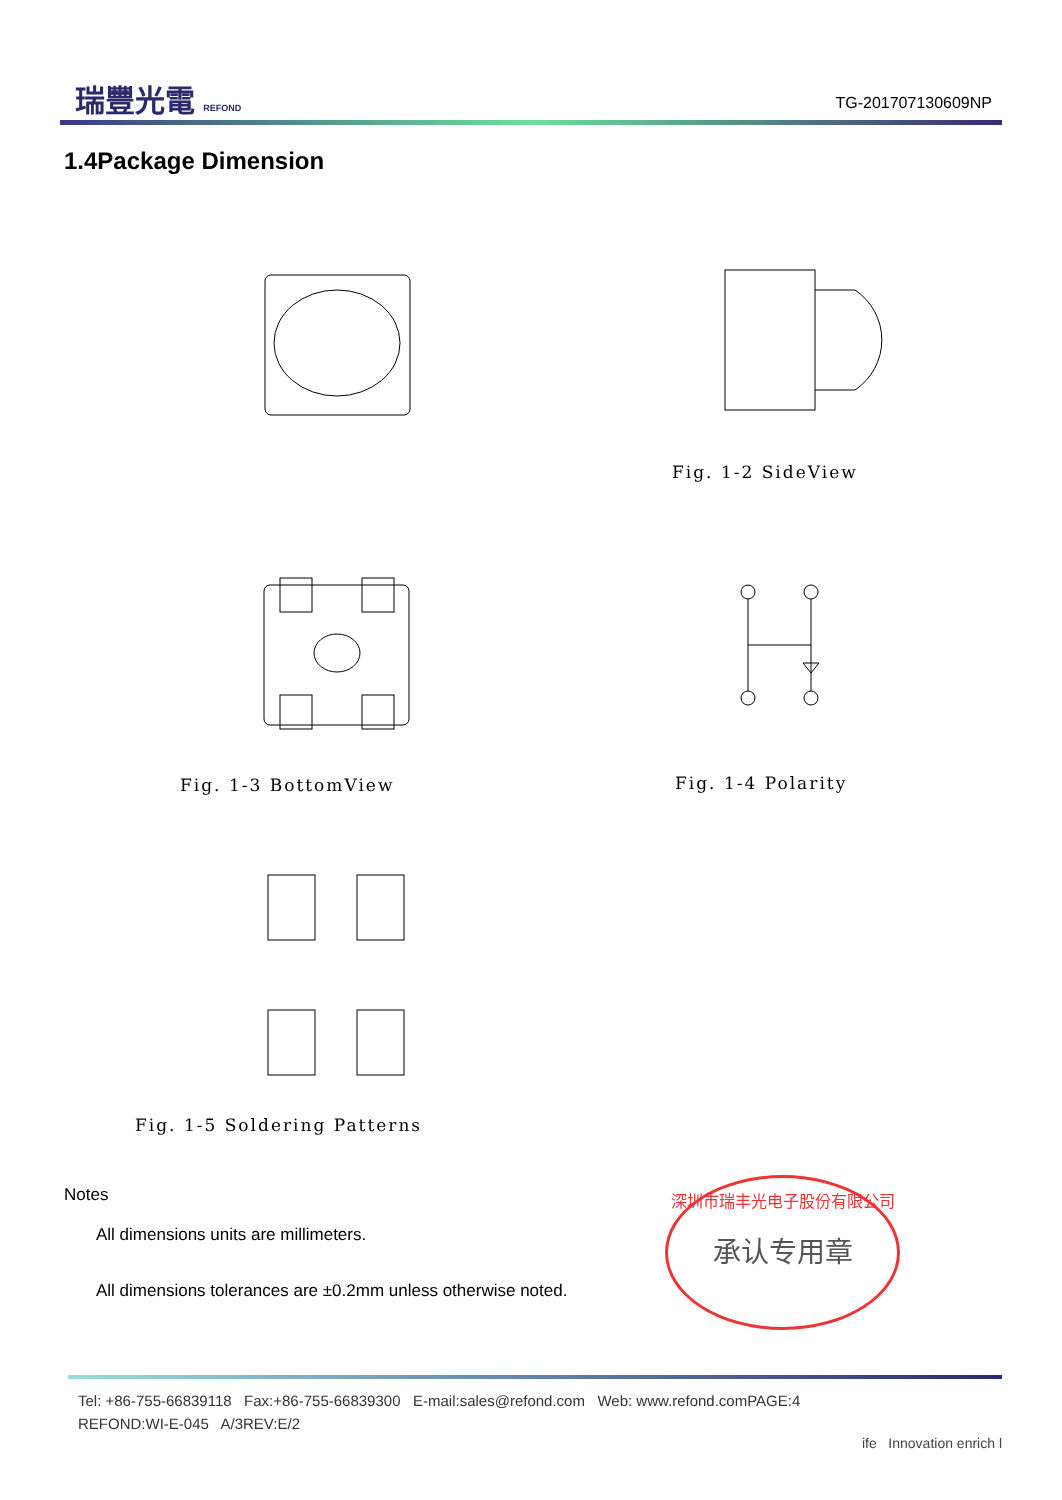瑞豐光電 REFOND
TG-201707130609NP
1.4Package Dimension
Fig. 1-2 SideView
Fig. 1-3 BottomView Fig. 1-4 Polarity
Fig. 1-5 Soldering Patterns
Notes
All dimensions units are millimeters.
All dimensions tolerances are ±0.2mm unless otherwise noted.
深圳市瑞丰光电子股份有限公司
承认专用章
Tel: +86-755-66839118 Fax:+86-755-66839300 E-mail:sales@refond.com Web: www.refond.comPAGE:4
REFOND:WI-E-045 A/3REV:E/2
ife Innovation enrich l